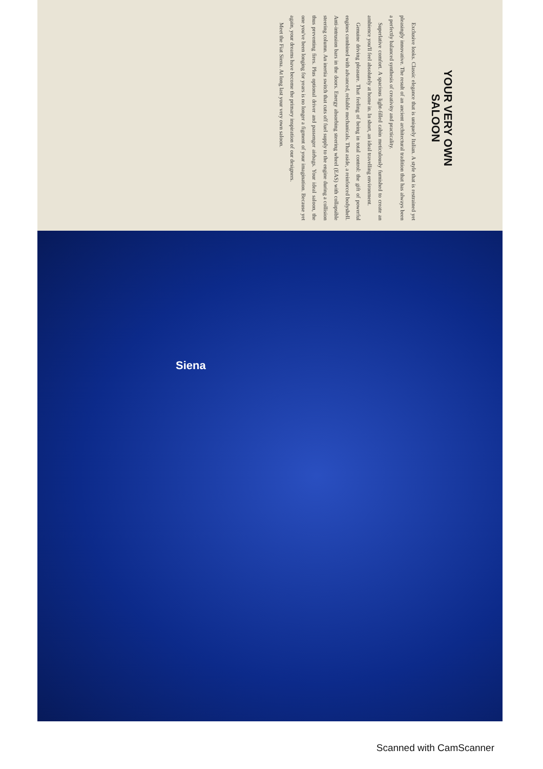YOUR VERY OWN
SALOON
Exclusive looks. Classic elegance that is uniquely Italian. A style that is restrained yet pleasingly innovative. The result of an ancient architectural tradition that has always been a perfectly balanced synthesis of creativity and practicality.
Superlative comfort. A spacious light-filled cabin meticulously furnished to create an ambience you'll feel absolutely at home in. In short, an ideal travelling environment.
Genuine driving pleasure. That feeling of being in total control: the gift of powerful engines combined with advanced, reliable mechanicals. That aside, a reinforced bodyshell. Anti-intrusion bars in the doors. Energy absorbing steering wheel (EAS) with collapsible steering column. An inertia switch that cuts off fuel supply to the engine during a collision thus preventing fires. Plus optional driver and passenger airbags. Your ideal saloon, the one you've been longing for years is no longer a figment of your imagination. Because yet again, your dreams have become the primary inspiration of our designers.
Meet the Fiat Siena. At long last your very own saloon.
Siena
Scanned with CamScanner